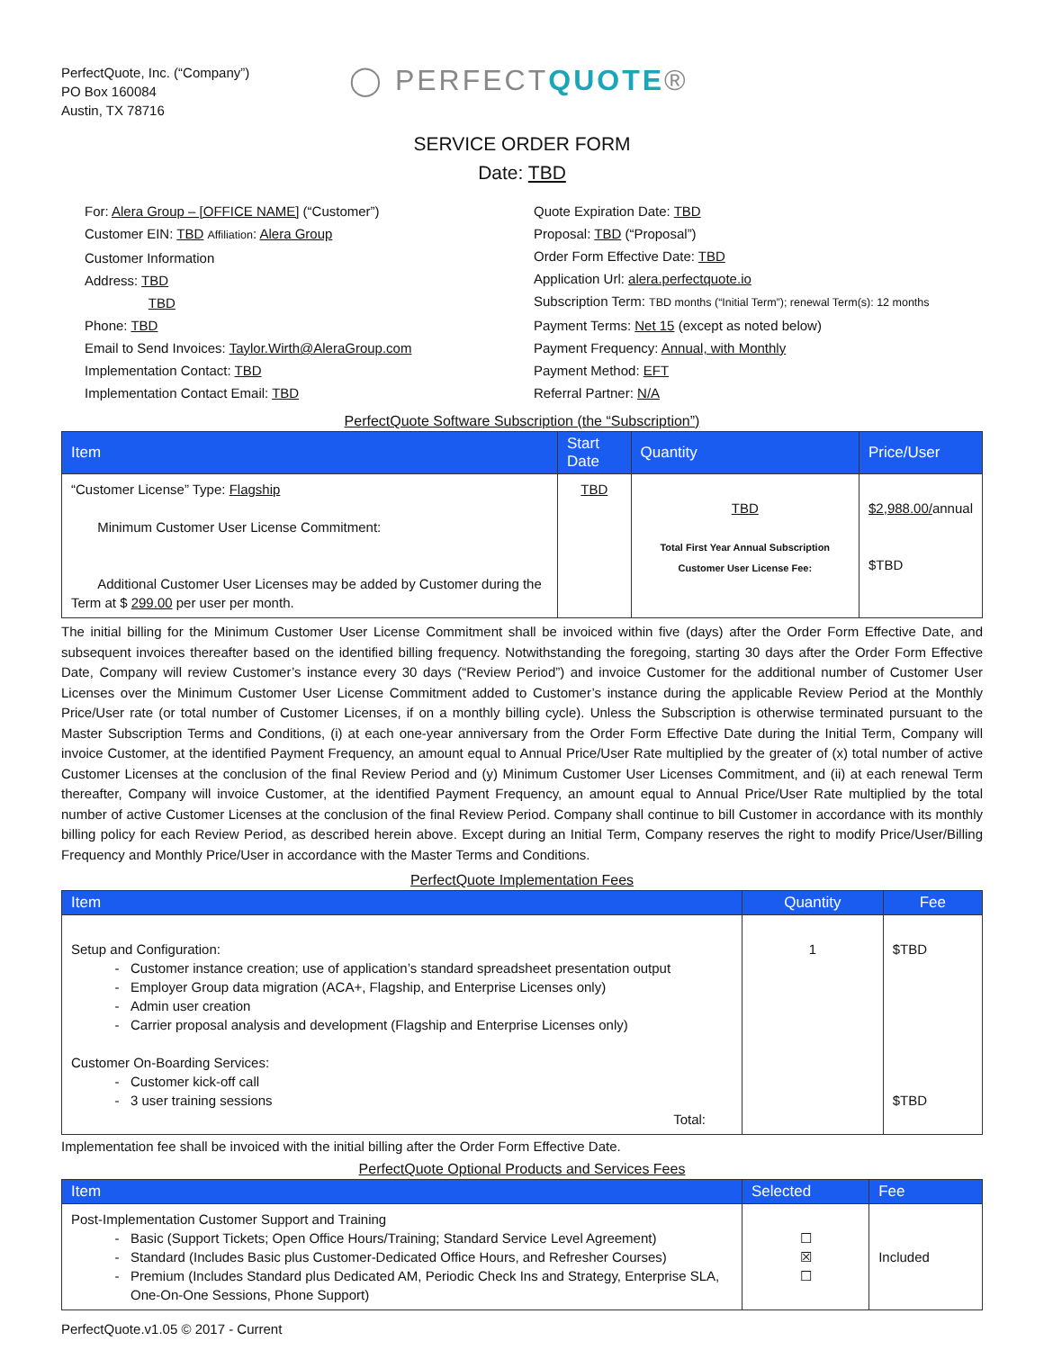PerfectQuote, Inc. (“Company”)
PO Box 160084
Austin, TX 78716
◯ PERFECTQUOTE®
SERVICE ORDER FORM
Date: TBD
For: Alera Group – [OFFICE NAME] (“Customer”)
Customer EIN: TBD Affiliation: Alera Group
Customer Information
Address: TBD
TBD
Phone: TBD
Email to Send Invoices: Taylor.Wirth@AleraGroup.com
Implementation Contact: TBD
Implementation Contact Email: TBD
Quote Expiration Date: TBD
Proposal: TBD (“Proposal”)
Order Form Effective Date: TBD
Application Url: alera.perfectquote.io
Subscription Term: TBD months (“Initial Term”); renewal Term(s): 12 months
Payment Terms: Net 15 (except as noted below)
Payment Frequency: Annual, with Monthly
Payment Method: EFT
Referral Partner: N/A
PerfectQuote Software Subscription (the “Subscription”)
| Item | Start Date | Quantity | Price/User |
| --- | --- | --- | --- |
| “Customer License” Type: Flagship Minimum Customer User License Commitment: Additional Customer User Licenses may be added by Customer during the Term at $ 299.00 per user per month. | TBD | TBD Total First Year Annual Subscription Customer User License Fee: | $2,988.00/ annual $TBD |
The initial billing for the Minimum Customer User License Commitment shall be invoiced within five (days) after the Order Form Effective Date, and subsequent invoices thereafter based on the identified billing frequency. Notwithstanding the foregoing, starting 30 days after the Order Form Effective Date, Company will review Customer’s instance every 30 days (“Review Period”) and invoice Customer for the additional number of Customer User Licenses over the Minimum Customer User License Commitment added to Customer’s instance during the applicable Review Period at the Monthly Price/User rate (or total number of Customer Licenses, if on a monthly billing cycle). Unless the Subscription is otherwise terminated pursuant to the Master Subscription Terms and Conditions, (i) at each one-year anniversary from the Order Form Effective Date during the Initial Term, Company will invoice Customer, at the identified Payment Frequency, an amount equal to Annual Price/User Rate multiplied by the greater of (x) total number of active Customer Licenses at the conclusion of the final Review Period and (y) Minimum Customer User Licenses Commitment, and (ii) at each renewal Term thereafter, Company will invoice Customer, at the identified Payment Frequency, an amount equal to Annual Price/User Rate multiplied by the total number of active Customer Licenses at the conclusion of the final Review Period. Company shall continue to bill Customer in accordance with its monthly billing policy for each Review Period, as described herein above. Except during an Initial Term, Company reserves the right to modify Price/User/Billing Frequency and Monthly Price/User in accordance with the Master Terms and Conditions.
PerfectQuote Implementation Fees
| Item | Quantity | Fee |
| --- | --- | --- |
| Setup and Configuration: Customer instance creation; use of application’s standard spreadsheet presentation output Employer Group data migration (ACA+, Flagship, and Enterprise Licenses only) Admin user creation Carrier proposal analysis and development (Flagship and Enterprise Licenses only) Customer On-Boarding Services: Customer kick-off call 3 user training sessions Total: | 1 | $TBD $TBD |
Implementation fee shall be invoiced with the initial billing after the Order Form Effective Date.
PerfectQuote Optional Products and Services Fees
| Item | Selected | Fee |
| --- | --- | --- |
| Post-Implementation Customer Support and Training Basic (Support Tickets; Open Office Hours/Training; Standard Service Level Agreement) Standard (Includes Basic plus Customer-Dedicated Office Hours, and Refresher Courses) Premium (Includes Standard plus Dedicated AM, Periodic Check Ins and Strategy, Enterprise SLA, One-On-One Sessions, Phone Support) | ☐ ☒ ☐ | Included |
PerfectQuote.v1.05 © 2017 - Current